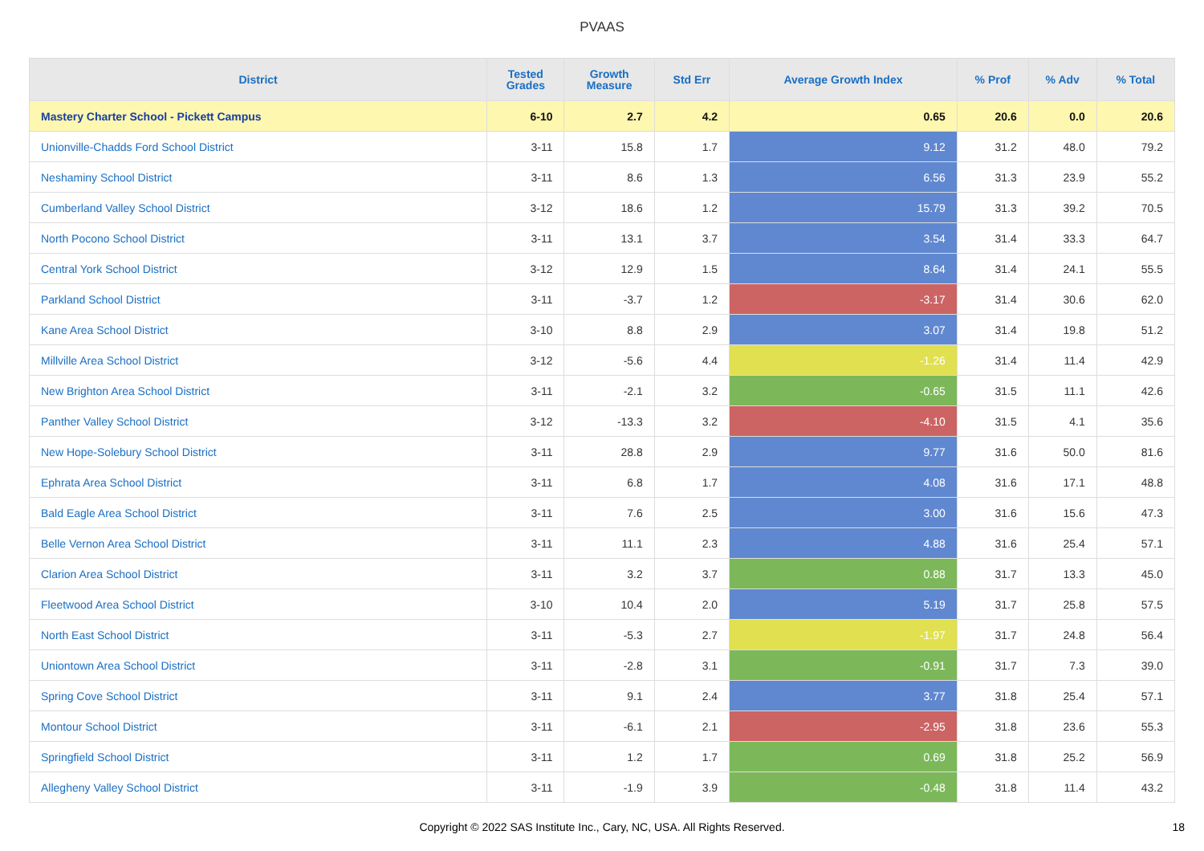PVAAS
| District | Tested Grades | Growth Measure | Std Err | Average Growth Index | % Prof | % Adv | % Total |
| --- | --- | --- | --- | --- | --- | --- | --- |
| Mastery Charter School - Pickett Campus | 6-10 | 2.7 | 4.2 | 0.65 | 20.6 | 0.0 | 20.6 |
| Unionville-Chadds Ford School District | 3-11 | 15.8 | 1.7 | 9.12 | 31.2 | 48.0 | 79.2 |
| Neshaminy School District | 3-11 | 8.6 | 1.3 | 6.56 | 31.3 | 23.9 | 55.2 |
| Cumberland Valley School District | 3-12 | 18.6 | 1.2 | 15.79 | 31.3 | 39.2 | 70.5 |
| North Pocono School District | 3-11 | 13.1 | 3.7 | 3.54 | 31.4 | 33.3 | 64.7 |
| Central York School District | 3-12 | 12.9 | 1.5 | 8.64 | 31.4 | 24.1 | 55.5 |
| Parkland School District | 3-11 | -3.7 | 1.2 | -3.17 | 31.4 | 30.6 | 62.0 |
| Kane Area School District | 3-10 | 8.8 | 2.9 | 3.07 | 31.4 | 19.8 | 51.2 |
| Millville Area School District | 3-12 | -5.6 | 4.4 | -1.26 | 31.4 | 11.4 | 42.9 |
| New Brighton Area School District | 3-11 | -2.1 | 3.2 | -0.65 | 31.5 | 11.1 | 42.6 |
| Panther Valley School District | 3-12 | -13.3 | 3.2 | -4.10 | 31.5 | 4.1 | 35.6 |
| New Hope-Solebury School District | 3-11 | 28.8 | 2.9 | 9.77 | 31.6 | 50.0 | 81.6 |
| Ephrata Area School District | 3-11 | 6.8 | 1.7 | 4.08 | 31.6 | 17.1 | 48.8 |
| Bald Eagle Area School District | 3-11 | 7.6 | 2.5 | 3.00 | 31.6 | 15.6 | 47.3 |
| Belle Vernon Area School District | 3-11 | 11.1 | 2.3 | 4.88 | 31.6 | 25.4 | 57.1 |
| Clarion Area School District | 3-11 | 3.2 | 3.7 | 0.88 | 31.7 | 13.3 | 45.0 |
| Fleetwood Area School District | 3-10 | 10.4 | 2.0 | 5.19 | 31.7 | 25.8 | 57.5 |
| North East School District | 3-11 | -5.3 | 2.7 | -1.97 | 31.7 | 24.8 | 56.4 |
| Uniontown Area School District | 3-11 | -2.8 | 3.1 | -0.91 | 31.7 | 7.3 | 39.0 |
| Spring Cove School District | 3-11 | 9.1 | 2.4 | 3.77 | 31.8 | 25.4 | 57.1 |
| Montour School District | 3-11 | -6.1 | 2.1 | -2.95 | 31.8 | 23.6 | 55.3 |
| Springfield School District | 3-11 | 1.2 | 1.7 | 0.69 | 31.8 | 25.2 | 56.9 |
| Allegheny Valley School District | 3-11 | -1.9 | 3.9 | -0.48 | 31.8 | 11.4 | 43.2 |
Copyright © 2022 SAS Institute Inc., Cary, NC, USA. All Rights Reserved.
18